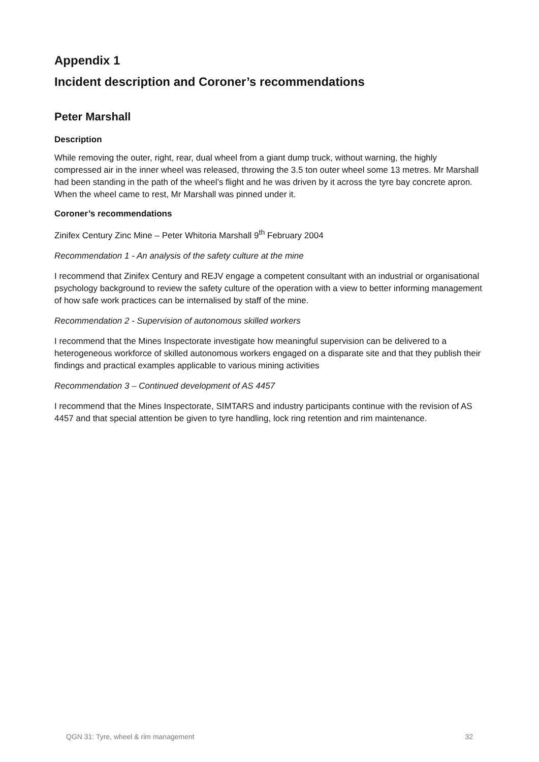Appendix 1
Incident description and Coroner’s recommendations
Peter Marshall
Description
While removing the outer, right, rear, dual wheel from a giant dump truck, without warning, the highly compressed air in the inner wheel was released, throwing the 3.5 ton outer wheel some 13 metres. Mr Marshall had been standing in the path of the wheel’s flight and he was driven by it across the tyre bay concrete apron. When the wheel came to rest, Mr Marshall was pinned under it.
Coroner’s recommendations
Zinifex Century Zinc Mine – Peter Whitoria Marshall 9<sup>th</sup> February 2004
Recommendation 1 - An analysis of the safety culture at the mine
I recommend that Zinifex Century and REJV engage a competent consultant with an industrial or organisational psychology background to review the safety culture of the operation with a view to better informing management of how safe work practices can be internalised by staff of the mine.
Recommendation 2 - Supervision of autonomous skilled workers
I recommend that the Mines Inspectorate investigate how meaningful supervision can be delivered to a heterogeneous workforce of skilled autonomous workers engaged on a disparate site and that they publish their findings and practical examples applicable to various mining activities
Recommendation 3 – Continued development of AS 4457
I recommend that the Mines Inspectorate, SIMTARS and industry participants continue with the revision of AS 4457 and that special attention be given to tyre handling, lock ring retention and rim maintenance.
QGN 31: Tyre, wheel & rim management 32